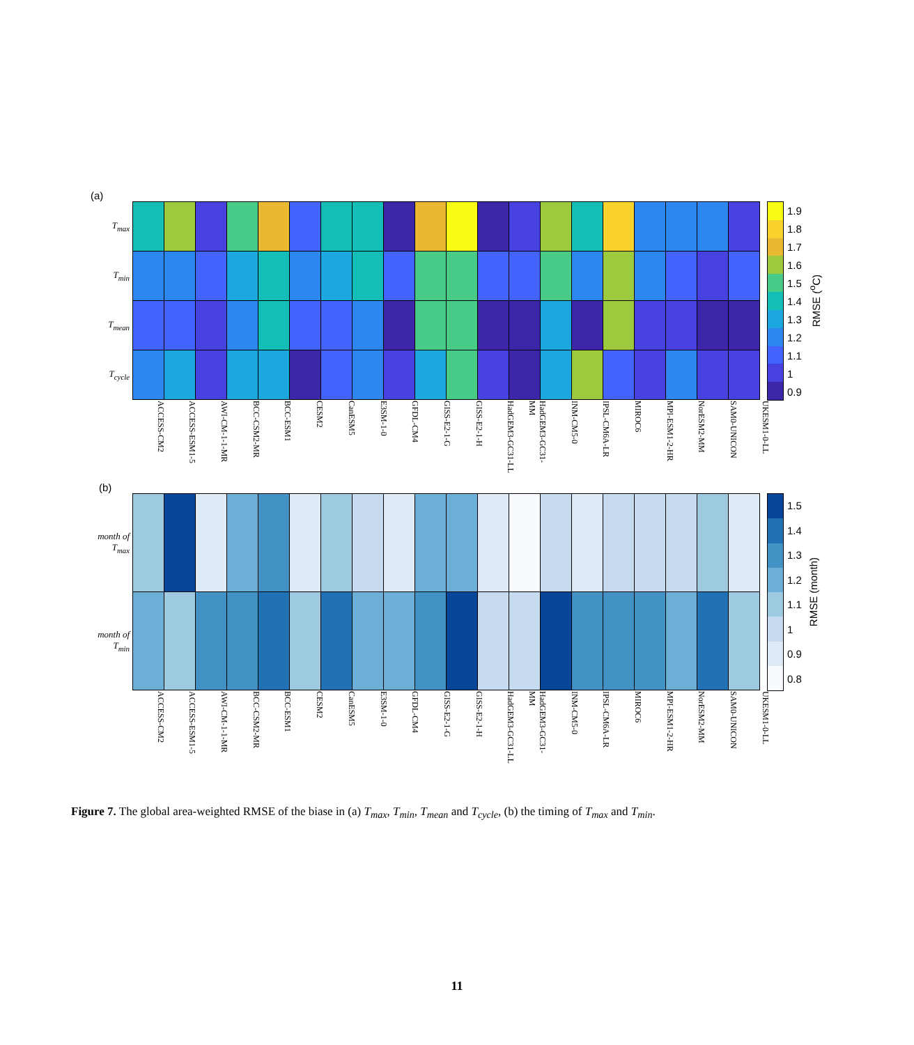(a)
| T<sub>max</sub> | | | | | | | | | | | | | | | | | | | | |
| T<sub>min</sub> | | | | | | | | | | | | | | | | | | | | |
| T<sub>mean</sub> | | | | | | | | | | | | | | | | | | | | |
| T<sub>cycle</sub> | | | | | | | | | | | | | | | | | | | | |
1.9
1.8
1.7
1.6
1.5
1.4
1.3
1.2
1.1
1
0.9
RMSE (<sup>o</sup>C)
ACCESS-CM2 ACCESS-ESM1-5 AWI-CM-1-1-MR BCC-CSM2-MR BCC-ESM1 CESM2 CanESM5 E3SM-1-0 GFDL-CM4 GISS-E2-1-G GISS-E2-1-H HadGEM3-GC31-LL HadGEM3-GC31-MM INM-CM5-0 IPSL-CM6A-LR MIROC6 MPI-ESM1-2-HR NorESM2-MM SAM0-UNICON UKESM1-0-LL
(b)
| month of T<sub>max</sub> | | | | | | | | | | | | | | | | | | | | |
| month of T<sub>min</sub> | | | | | | | | | | | | | | | | | | | | |
1.5
1.4
1.3
1.2
1.1
1
0.9
0.8
RMSE (month)
ACCESS-CM2 ACCESS-ESM1-5 AWI-CM-1-1-MR BCC-CSM2-MR BCC-ESM1 CESM2 CanESM5 E3SM-1-0 GFDL-CM4 GISS-E2-1-G GISS-E2-1-H HadGEM3-GC31-LL HadGEM3-GC31-MM INM-CM5-0 IPSL-CM6A-LR MIROC6 MPI-ESM1-2-HR NorESM2-MM SAM0-UNICON UKESM1-0-LL
Figure 7. The global area-weighted RMSE of the biase in (a) T<sub>max</sub>, T<sub>min</sub>, T<sub>mean</sub> and T<sub>cycle</sub>, (b) the timing of T<sub>max</sub> and T<sub>min</sub>.
11